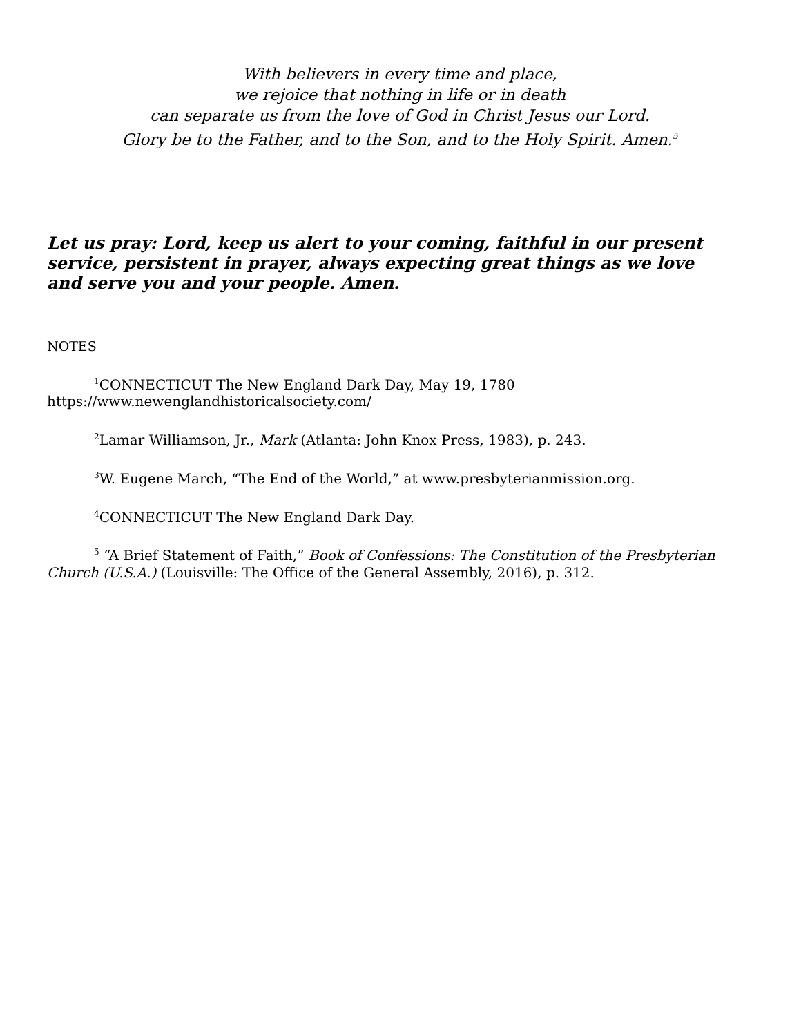With believers in every time and place,
we rejoice that nothing in life or in death
can separate us from the love of God in Christ Jesus our Lord.
Glory be to the Father, and to the Son, and to the Holy Spirit. Amen.<sup>5</sup>
Let us pray: Lord, keep us alert to your coming, faithful in our present service, persistent in prayer, always expecting great things as we love and serve you and your people. Amen.
NOTES
<sup>1</sup> CONNECTICUT The New England Dark Day, May 19, 1780 https://www.newenglandhistoricalsociety.com/
<sup>2</sup> Lamar Williamson, Jr., Mark (Atlanta: John Knox Press, 1983), p. 243.
<sup>3</sup> W. Eugene March, “The End of the World,” at www.presbyterianmission.org.
<sup>4</sup> CONNECTICUT The New England Dark Day.
<sup>5</sup> “A Brief Statement of Faith,” Book of Confessions: The Constitution of the Presbyterian Church (U.S.A.) (Louisville: The Office of the General Assembly, 2016), p. 312.